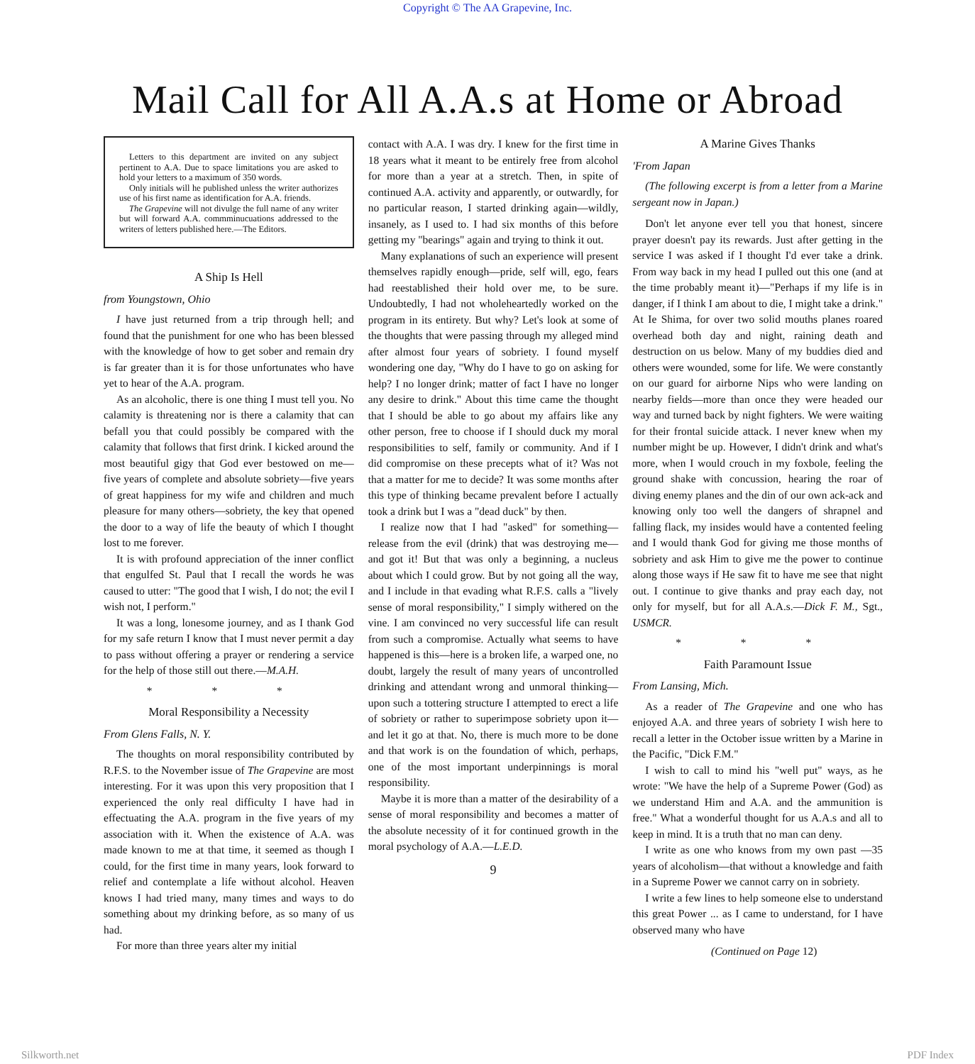Copyright © The AA Grapevine, Inc.
Mail Call for All A.A.s at Home or Abroad
Letters to this department are invited on any subject pertinent to A.A. Due to space limitations you are asked to hold your letters to a maximum of 350 words.
Only initials will he published unless the writer authorizes use of his first name as identification for A.A. friends.
The Grapevine will not divulge the full name of any writer but will forward A.A. commminucuations addressed to the writers of letters published here.—The Editors.
A Ship Is Hell
from Youngstown, Ohio
I have just returned from a trip through hell; and found that the punishment for one who has been blessed with the knowledge of how to get sober and remain dry is far greater than it is for those unfortunates who have yet to hear of the A.A. program.
As an alcoholic, there is one thing I must tell you. No calamity is threatening nor is there a calamity that can befall you that could possibly be compared with the calamity that follows that first drink. I kicked around the most beautiful gigy that God ever bestowed on me—five years of complete and absolute sobriety—five years of great happiness for my wife and children and much pleasure for many others—sobriety, the key that opened the door to a way of life the beauty of which I thought lost to me forever.
It is with profound appreciation of the inner conflict that engulfed St. Paul that I recall the words he was caused to utter: "The good that I wish, I do not; the evil I wish not, I perform."
It was a long, lonesome journey, and as I thank God for my safe return I know that I must never permit a day to pass without offering a prayer or rendering a service for the help of those still out there.—M.A.H.
* * *
Moral Responsibility a Necessity
From Glens Falls, N. Y.
The thoughts on moral responsibility contributed by R.F.S. to the November issue of The Grapevine are most interesting. For it was upon this very proposition that I experienced the only real difficulty I have had in effectuating the A.A. program in the five years of my association with it. When the existence of A.A. was made known to me at that time, it seemed as though I could, for the first time in many years, look forward to relief and contemplate a life without alcohol. Heaven knows I had tried many, many times and ways to do something about my drinking before, as so many of us had.
For more than three years alter my initial
contact with A.A. I was dry. I knew for the first time in 18 years what it meant to be entirely free from alcohol for more than a year at a stretch. Then, in spite of continued A.A. activity and apparently, or outwardly, for no particular reason, I started drinking again—wildly, insanely, as I used to. I had six months of this before getting my "bearings" again and trying to think it out.
Many explanations of such an experience will present themselves rapidly enough—pride, self will, ego, fears had reestablished their hold over me, to be sure. Undoubtedly, I had not wholeheartedly worked on the program in its entirety. But why? Let's look at some of the thoughts that were passing through my alleged mind after almost four years of sobriety. I found myself wondering one day, "Why do I have to go on asking for help? I no longer drink; matter of fact I have no longer any desire to drink." About this time came the thought that I should be able to go about my affairs like any other person, free to choose if I should duck my moral responsibilities to self, family or community. And if I did compromise on these precepts what of it? Was not that a matter for me to decide? It was some months after this type of thinking became prevalent before I actually took a drink but I was a "dead duck" by then.
I realize now that I had "asked" for something—release from the evil (drink) that was destroying me—and got it! But that was only a beginning, a nucleus about which I could grow. But by not going all the way, and I include in that evading what R.F.S. calls a "lively sense of moral responsibility," I simply withered on the vine. I am convinced no very successful life can result from such a compromise. Actually what seems to have happened is this—here is a broken life, a warped one, no doubt, largely the result of many years of uncontrolled drinking and attendant wrong and unmoral thinking—upon such a tottering structure I attempted to erect a life of sobriety or rather to superimpose sobriety upon it—and let it go at that. No, there is much more to be done and that work is on the foundation of which, perhaps, one of the most important underpinnings is moral responsibility.
Maybe it is more than a matter of the desirability of a sense of moral responsibility and becomes a matter of the absolute necessity of it for continued growth in the moral psychology of A.A.—L.E.D.
9
A Marine Gives Thanks
'From Japan
(The following excerpt is from a letter from a Marine sergeant now in Japan.)
Don't let anyone ever tell you that honest, sincere prayer doesn't pay its rewards. Just after getting in the service I was asked if I thought I'd ever take a drink. From way back in my head I pulled out this one (and at the time probably meant it)—"Perhaps if my life is in danger, if I think I am about to die, I might take a drink." At Ie Shima, for over two solid mouths planes roared overhead both day and night, raining death and destruction on us below. Many of my buddies died and others were wounded, some for life. We were constantly on our guard for airborne Nips who were landing on nearby fields—more than once they were headed our way and turned back by night fighters. We were waiting for their frontal suicide attack. I never knew when my number might be up. However, I didn't drink and what's more, when I would crouch in my foxbole, feeling the ground shake with concussion, hearing the roar of diving enemy planes and the din of our own ack-ack and knowing only too well the dangers of shrapnel and falling flack, my insides would have a contented feeling and I would thank God for giving me those months of sobriety and ask Him to give me the power to continue along those ways if He saw fit to have me see that night out. I continue to give thanks and pray each day, not only for myself, but for all A.A.s.—Dick F. M., Sgt., USMCR.
* * *
Faith Paramount Issue
From Lansing, Mich.
As a reader of The Grapevine and one who has enjoyed A.A. and three years of sobriety I wish here to recall a letter in the October issue written by a Marine in the Pacific, "Dick F.M."
I wish to call to mind his "well put" ways, as he wrote: "We have the help of a Supreme Power (God) as we understand Him and A.A. and the ammunition is free." What a wonderful thought for us A.A.s and all to keep in mind. It is a truth that no man can deny.
I write as one who knows from my own past —35 years of alcoholism—that without a knowledge and faith in a Supreme Power we cannot carry on in sobriety.
I write a few lines to help someone else to understand this great Power ... as I came to understand, for I have observed many who have
(Continued on Page 12)
Silkworth.net PDF Index